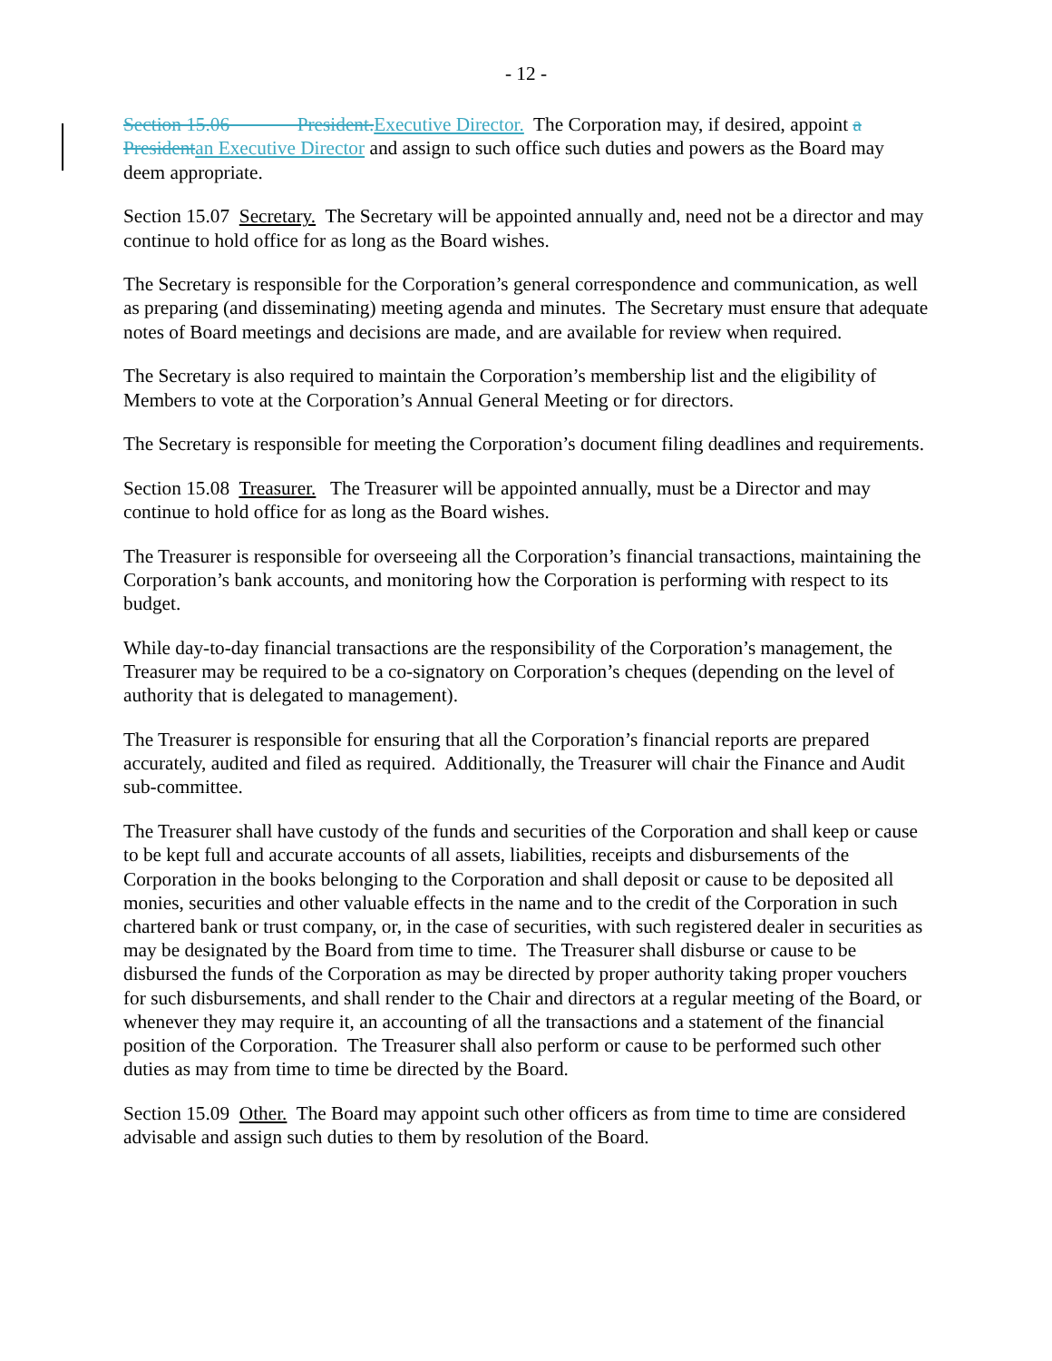- 12 -
Section 15.06 President. Executive Director. The Corporation may, if desired, appoint a President an Executive Director and assign to such office such duties and powers as the Board may deem appropriate.
Section 15.07 Secretary. The Secretary will be appointed annually and, need not be a director and may continue to hold office for as long as the Board wishes.
The Secretary is responsible for the Corporation’s general correspondence and communication, as well as preparing (and disseminating) meeting agenda and minutes. The Secretary must ensure that adequate notes of Board meetings and decisions are made, and are available for review when required.
The Secretary is also required to maintain the Corporation’s membership list and the eligibility of Members to vote at the Corporation’s Annual General Meeting or for directors.
The Secretary is responsible for meeting the Corporation’s document filing deadlines and requirements.
Section 15.08 Treasurer. The Treasurer will be appointed annually, must be a Director and may continue to hold office for as long as the Board wishes.
The Treasurer is responsible for overseeing all the Corporation’s financial transactions, maintaining the Corporation’s bank accounts, and monitoring how the Corporation is performing with respect to its budget.
While day-to-day financial transactions are the responsibility of the Corporation’s management, the Treasurer may be required to be a co-signatory on Corporation’s cheques (depending on the level of authority that is delegated to management).
The Treasurer is responsible for ensuring that all the Corporation’s financial reports are prepared accurately, audited and filed as required. Additionally, the Treasurer will chair the Finance and Audit sub-committee.
The Treasurer shall have custody of the funds and securities of the Corporation and shall keep or cause to be kept full and accurate accounts of all assets, liabilities, receipts and disbursements of the Corporation in the books belonging to the Corporation and shall deposit or cause to be deposited all monies, securities and other valuable effects in the name and to the credit of the Corporation in such chartered bank or trust company, or, in the case of securities, with such registered dealer in securities as may be designated by the Board from time to time. The Treasurer shall disburse or cause to be disbursed the funds of the Corporation as may be directed by proper authority taking proper vouchers for such disbursements, and shall render to the Chair and directors at a regular meeting of the Board, or whenever they may require it, an accounting of all the transactions and a statement of the financial position of the Corporation. The Treasurer shall also perform or cause to be performed such other duties as may from time to time be directed by the Board.
Section 15.09 Other. The Board may appoint such other officers as from time to time are considered advisable and assign such duties to them by resolution of the Board.